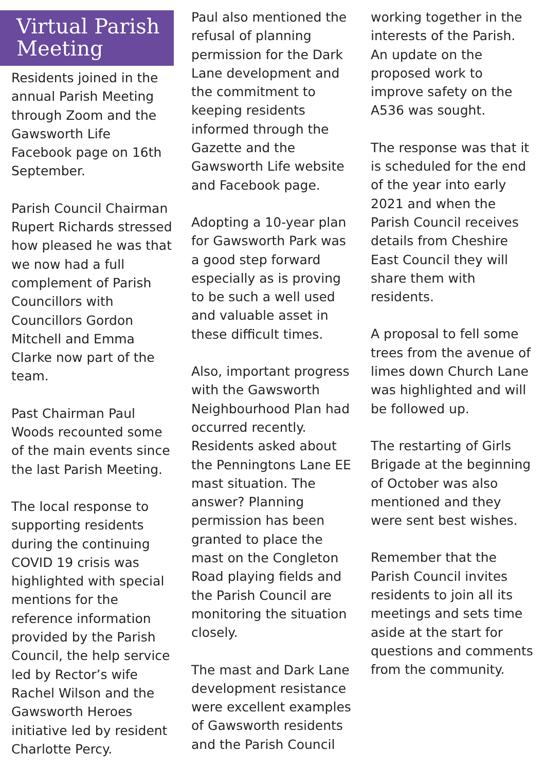Virtual Parish
Meeting
Residents joined in the annual Parish Meeting through Zoom and the Gawsworth Life Facebook page on 16th September.
Parish Council Chairman Rupert Richards stressed how pleased he was that we now had a full complement of Parish Councillors with Councillors Gordon Mitchell and Emma Clarke now part of the team.
Past Chairman Paul Woods recounted some of the main events since the last Parish Meeting.
The local response to supporting residents during the continuing COVID 19 crisis was highlighted with special mentions for the reference information provided by the Parish Council, the help service led by Rector’s wife Rachel Wilson and the Gawsworth Heroes initiative led by resident Charlotte Percy.
Paul also mentioned the refusal of planning permission for the Dark Lane development and the commitment to keeping residents informed through the Gazette and the Gawsworth Life website and Facebook page.
Adopting a 10-year plan for Gawsworth Park was a good step forward especially as is proving to be such a well used and valuable asset in these difficult times.
Also, important progress with the Gawsworth Neighbourhood Plan had occurred recently. Residents asked about the Penningtons Lane EE mast situation. The answer? Planning permission has been granted to place the mast on the Congleton Road playing fields and the Parish Council are monitoring the situation closely.
The mast and Dark Lane development resistance were excellent examples of Gawsworth residents and the Parish Council
working together in the interests of the Parish. An update on the proposed work to improve safety on the A536 was sought.
The response was that it is scheduled for the end of the year into early 2021 and when the Parish Council receives details from Cheshire East Council they will share them with residents.
A proposal to fell some trees from the avenue of limes down Church Lane was highlighted and will be followed up.
The restarting of Girls Brigade at the beginning of October was also mentioned and they were sent best wishes.
Remember that the Parish Council invites residents to join all its meetings and sets time aside at the start for questions and comments from the community.